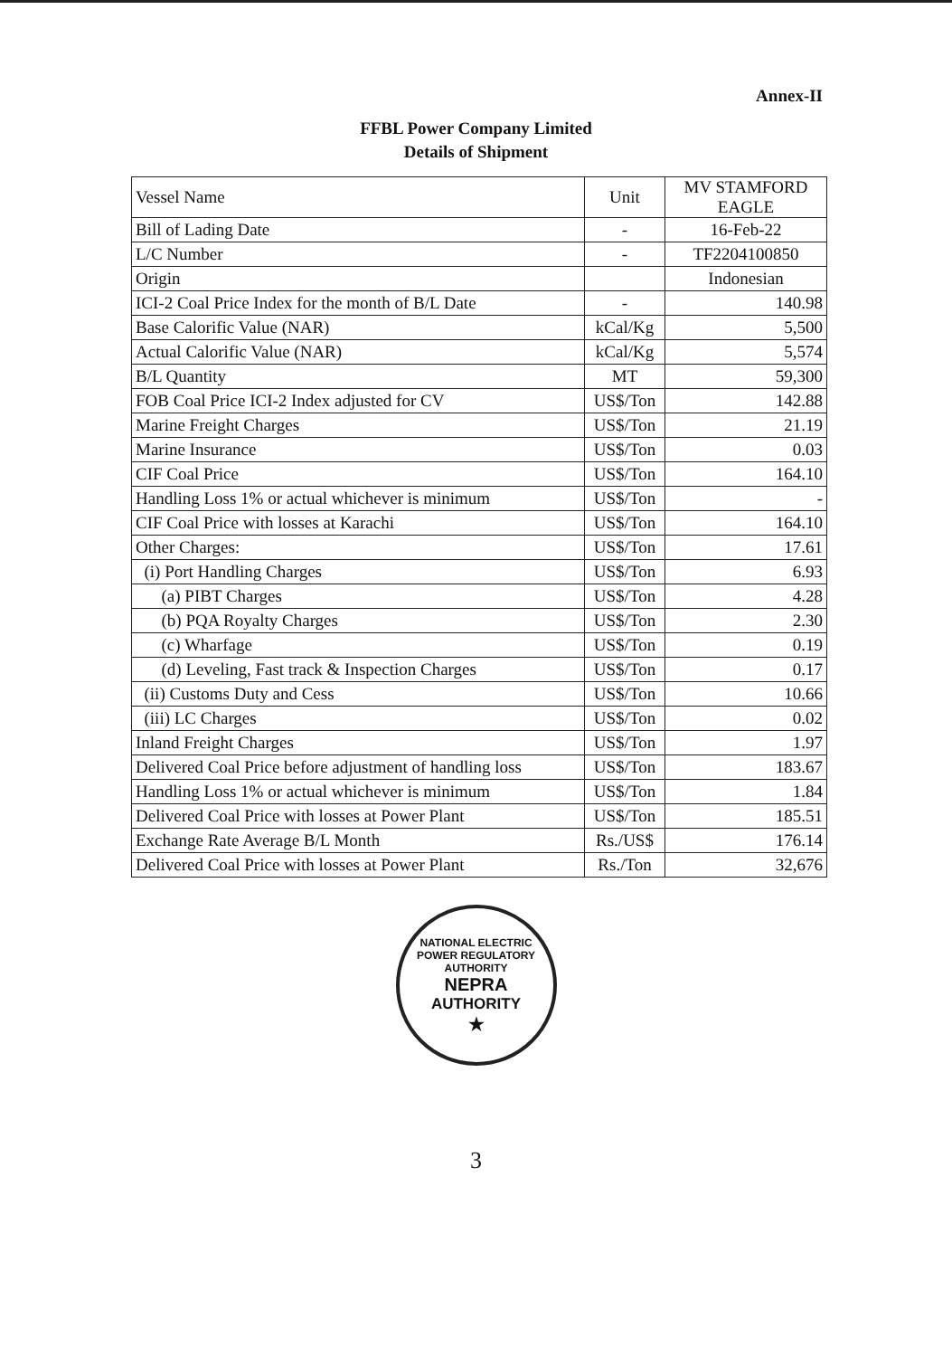Annex-II
FFBL Power Company Limited
Details of Shipment
| Vessel Name | Unit | MV STAMFORD EAGLE |
| Bill of Lading Date | - | 16-Feb-22 |
| L/C Number | - | TF2204100850 |
| Origin | | Indonesian |
| ICI-2 Coal Price Index for the month of B/L Date | - | 140.98 |
| Base Calorific Value (NAR) | kCal/Kg | 5,500 |
| Actual Calorific Value (NAR) | kCal/Kg | 5,574 |
| B/L Quantity | MT | 59,300 |
| FOB Coal Price ICI-2 Index adjusted for CV | US$/Ton | 142.88 |
| Marine Freight Charges | US$/Ton | 21.19 |
| Marine Insurance | US$/Ton | 0.03 |
| CIF Coal Price | US$/Ton | 164.10 |
| Handling Loss 1% or actual whichever is minimum | US$/Ton | - |
| CIF Coal Price with losses at Karachi | US$/Ton | 164.10 |
| Other Charges: | US$/Ton | 17.61 |
| (i) Port Handling Charges | US$/Ton | 6.93 |
| (a) PIBT Charges | US$/Ton | 4.28 |
| (b) PQA Royalty Charges | US$/Ton | 2.30 |
| (c) Wharfage | US$/Ton | 0.19 |
| (d) Leveling, Fast track & Inspection Charges | US$/Ton | 0.17 |
| (ii) Customs Duty and Cess | US$/Ton | 10.66 |
| (iii) LC Charges | US$/Ton | 0.02 |
| Inland Freight Charges | US$/Ton | 1.97 |
| Delivered Coal Price before adjustment of handling loss | US$/Ton | 183.67 |
| Handling Loss 1% or actual whichever is minimum | US$/Ton | 1.84 |
| Delivered Coal Price with losses at Power Plant | US$/Ton | 185.51 |
| Exchange Rate Average B/L Month | Rs./US$ | 176.14 |
| Delivered Coal Price with losses at Power Plant | Rs./Ton | 32,676 |
NATIONAL ELECTRIC POWER REGULATORY AUTHORITY
NEPRA
AUTHORITY
★
3